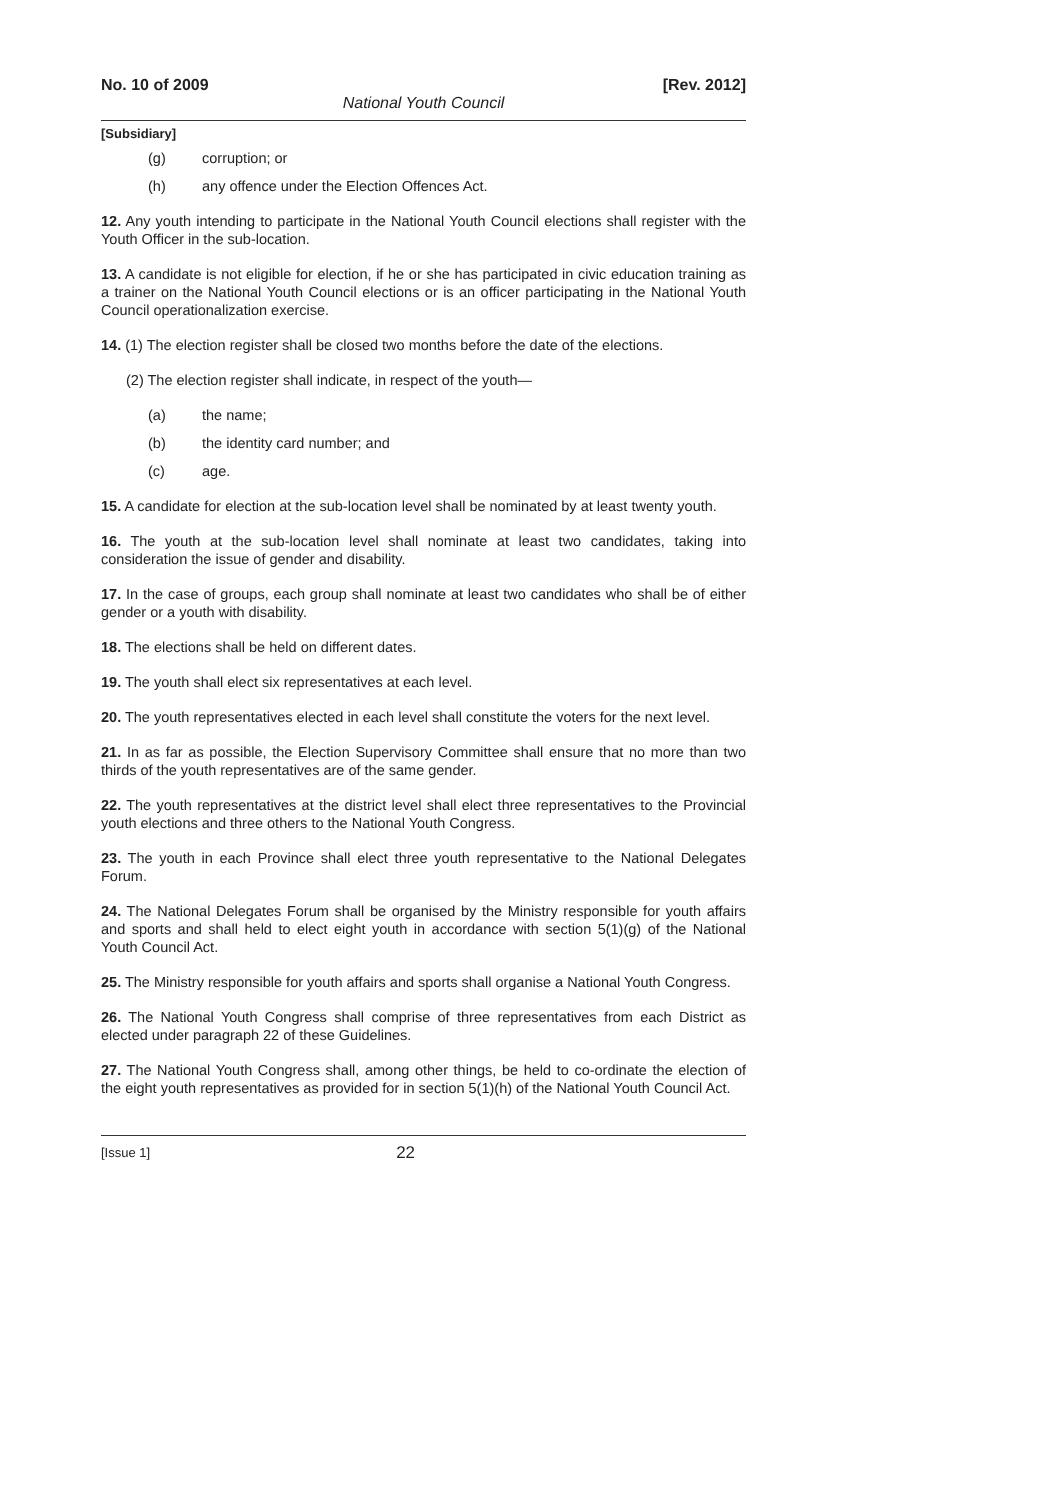No. 10 of 2009 [Rev. 2012]
National Youth Council
[Subsidiary]
(g) corruption; or
(h) any offence under the Election Offences Act.
12. Any youth intending to participate in the National Youth Council elections shall register with the Youth Officer in the sub-location.
13. A candidate is not eligible for election, if he or she has participated in civic education training as a trainer on the National Youth Council elections or is an officer participating in the National Youth Council operationalization exercise.
14. (1) The election register shall be closed two months before the date of the elections.
(2) The election register shall indicate, in respect of the youth—
(a) the name;
(b) the identity card number; and
(c) age.
15. A candidate for election at the sub-location level shall be nominated by at least twenty youth.
16. The youth at the sub-location level shall nominate at least two candidates, taking into consideration the issue of gender and disability.
17. In the case of groups, each group shall nominate at least two candidates who shall be of either gender or a youth with disability.
18. The elections shall be held on different dates.
19. The youth shall elect six representatives at each level.
20. The youth representatives elected in each level shall constitute the voters for the next level.
21. In as far as possible, the Election Supervisory Committee shall ensure that no more than two thirds of the youth representatives are of the same gender.
22. The youth representatives at the district level shall elect three representatives to the Provincial youth elections and three others to the National Youth Congress.
23. The youth in each Province shall elect three youth representative to the National Delegates Forum.
24. The National Delegates Forum shall be organised by the Ministry responsible for youth affairs and sports and shall held to elect eight youth in accordance with section 5(1)(g) of the National Youth Council Act.
25. The Ministry responsible for youth affairs and sports shall organise a National Youth Congress.
26. The National Youth Congress shall comprise of three representatives from each District as elected under paragraph 22 of these Guidelines.
27. The National Youth Congress shall, among other things, be held to co-ordinate the election of the eight youth representatives as provided for in section 5(1)(h) of the National Youth Council Act.
[Issue 1] 22